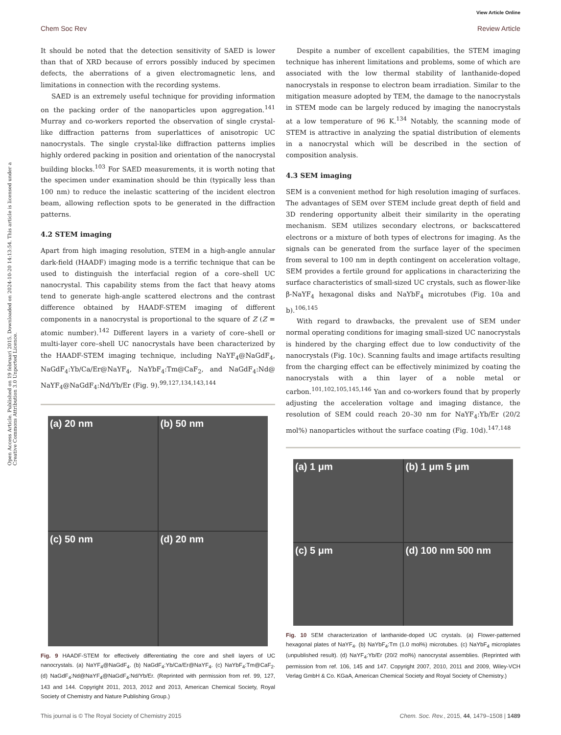View Article Online
Chem Soc Rev Review Article
Open Access Article. Published on 19 februari 2015. Downloaded on 2024-10-20 14:13:54. This article is licensed under a Creative Commons Attribution 3.0 Unported Licence.
It should be noted that the detection sensitivity of SAED is lower than that of XRD because of errors possibly induced by specimen defects, the aberrations of a given electromagnetic lens, and limitations in connection with the recording systems.
SAED is an extremely useful technique for providing information on the packing order of the nanoparticles upon aggregation.<sup>141</sup> Murray and co-workers reported the observation of single crystal-like diffraction patterns from superlattices of anisotropic UC nanocrystals. The single crystal-like diffraction patterns implies highly ordered packing in position and orientation of the nanocrystal building blocks.<sup>103</sup> For SAED measurements, it is worth noting that the specimen under examination should be thin (typically less than 100 nm) to reduce the inelastic scattering of the incident electron beam, allowing reflection spots to be generated in the diffraction patterns.
4.2 STEM imaging
Apart from high imaging resolution, STEM in a high-angle annular dark-field (HAADF) imaging mode is a terrific technique that can be used to distinguish the interfacial region of a core–shell UC nanocrystal. This capability stems from the fact that heavy atoms tend to generate high-angle scattered electrons and the contrast difference obtained by HAADF-STEM imaging of different components in a nanocrystal is proportional to the square of Z (Z = atomic number).<sup>142</sup> Different layers in a variety of core–shell or multi-layer core–shell UC nanocrystals have been characterized by the HAADF-STEM imaging technique, including NaYF<sub>4</sub>@NaGdF<sub>4</sub>, NaGdF<sub>4</sub>:Yb/Ca/Er@NaYF<sub>4</sub>, NaYbF<sub>4</sub>:Tm@CaF<sub>2</sub>, and NaGdF<sub>4</sub>:Nd@ NaYF<sub>4</sub>@NaGdF<sub>4</sub>:Nd/Yb/Er (Fig. 9).<sup>99,127,134,143,144</sup>
(a) 20 nm
(b) 50 nm
(c) 50 nm
(d) 20 nm
Fig. 9 HAADF-STEM for effectively differentiating the core and shell layers of UC nanocrystals. (a) NaYF<sub>4</sub>@NaGdF<sub>4</sub>. (b) NaGdF<sub>4</sub>:Yb/Ca/Er@NaYF<sub>4</sub>. (c) NaYbF<sub>4</sub>:Tm@CaF<sub>2</sub>. (d) NaGdF<sub>4</sub>:Nd@NaYF<sub>4</sub>@NaGdF<sub>4</sub>:Nd/Yb/Er. (Reprinted with permission from ref. 99, 127, 143 and 144. Copyright 2011, 2013, 2012 and 2013, American Chemical Society, Royal Society of Chemistry and Nature Publishing Group.)
Despite a number of excellent capabilities, the STEM imaging technique has inherent limitations and problems, some of which are associated with the low thermal stability of lanthanide-doped nanocrystals in response to electron beam irradiation. Similar to the mitigation measure adopted by TEM, the damage to the nanocrystals in STEM mode can be largely reduced by imaging the nanocrystals at a low temperature of 96 K.<sup>134</sup> Notably, the scanning mode of STEM is attractive in analyzing the spatial distribution of elements in a nanocrystal which will be described in the section of composition analysis.
4.3 SEM imaging
SEM is a convenient method for high resolution imaging of surfaces. The advantages of SEM over STEM include great depth of field and 3D rendering opportunity albeit their similarity in the operating mechanism. SEM utilizes secondary electrons, or backscattered electrons or a mixture of both types of electrons for imaging. As the signals can be generated from the surface layer of the specimen from several to 100 nm in depth contingent on acceleration voltage, SEM provides a fertile ground for applications in characterizing the surface characteristics of small-sized UC crystals, such as flower-like β-NaYF<sub>4</sub> hexagonal disks and NaYbF<sub>4</sub> microtubes (Fig. 10a and b).<sup>106,145</sup>
With regard to drawbacks, the prevalent use of SEM under normal operating conditions for imaging small-sized UC nanocrystals is hindered by the charging effect due to low conductivity of the nanocrystals (Fig. 10c). Scanning faults and image artifacts resulting from the charging effect can be effectively minimized by coating the nanocrystals with a thin layer of a noble metal or carbon.<sup>101,102,105,145,146</sup> Yan and co-workers found that by properly adjusting the acceleration voltage and imaging distance, the resolution of SEM could reach 20–30 nm for NaYF<sub>4</sub>:Yb/Er (20/2 mol%) nanoparticles without the surface coating (Fig. 10d).<sup>147,148</sup>
(a) 1 μm
(b) 1 μm 5 μm
(c) 5 μm
(d) 100 nm 500 nm
Fig. 10 SEM characterization of lanthanide-doped UC crystals. (a) Flower-patterned hexagonal plates of NaYF<sub>4</sub>. (b) NaYbF<sub>4</sub>:Tm (1.0 mol%) microtubes. (c) NaYbF<sub>4</sub> microplates (unpublished result). (d) NaYF<sub>4</sub>:Yb/Er (20/2 mol%) nanocrystal assemblies. (Reprinted with permission from ref. 106, 145 and 147. Copyright 2007, 2010, 2011 and 2009, Wiley-VCH Verlag GmbH & Co. KGaA, American Chemical Society and Royal Society of Chemistry.)
This journal is © The Royal Society of Chemistry 2015 Chem. Soc. Rev., 2015, 44, 1479–1508 | 1489